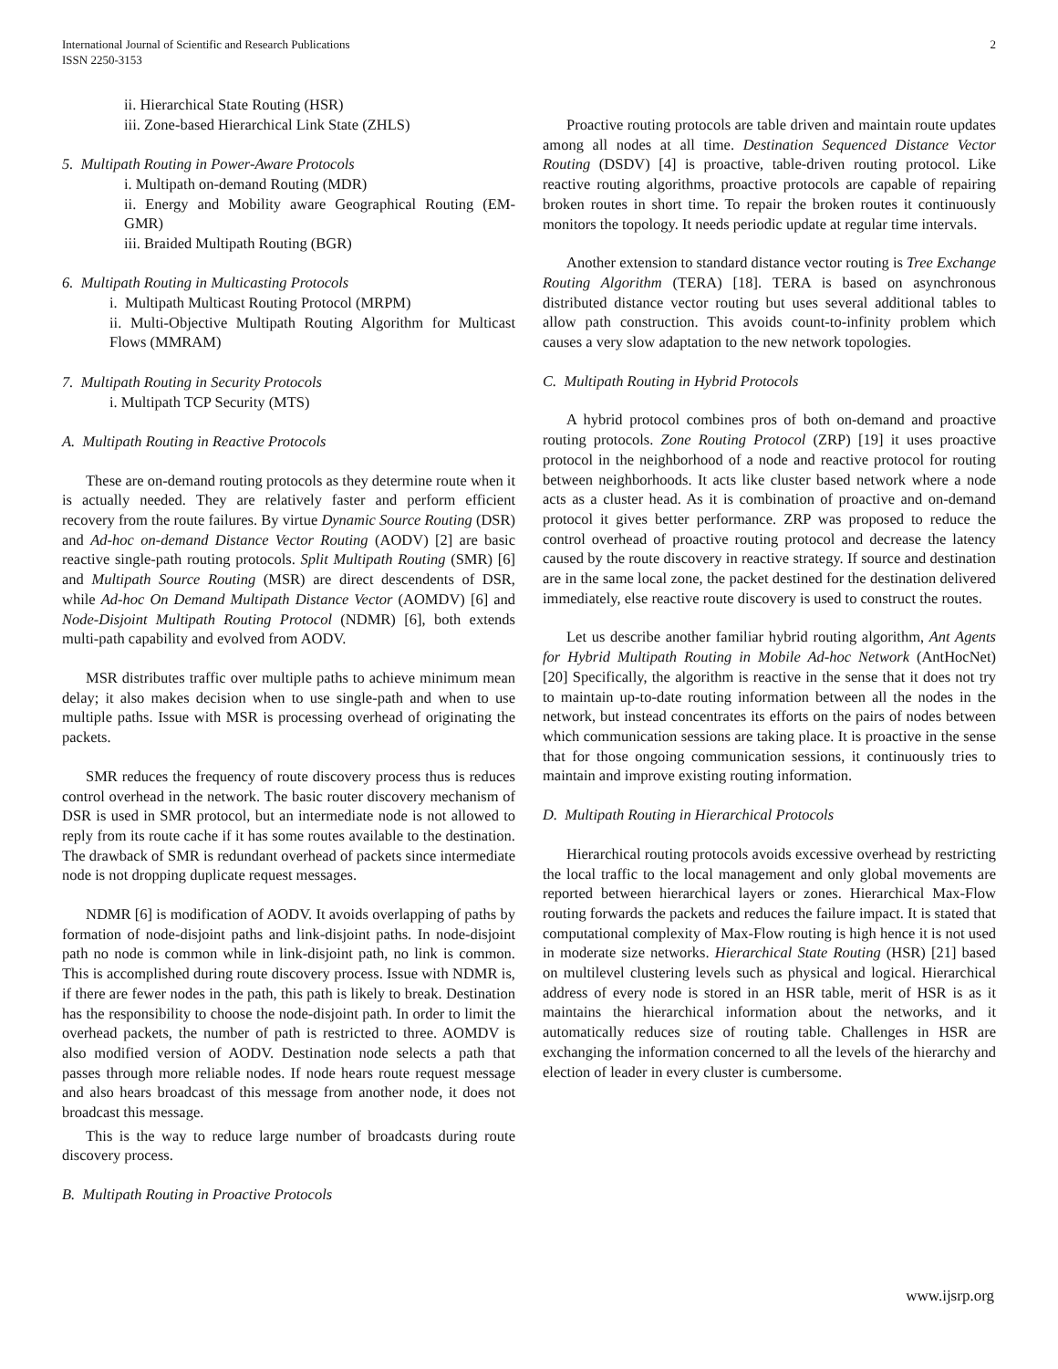International Journal of Scientific and Research Publications
ISSN 2250-3153
2
ii. Hierarchical State Routing (HSR)
iii. Zone-based Hierarchical Link State (ZHLS)
5. Multipath Routing in Power-Aware Protocols
i. Multipath on-demand Routing (MDR)
ii. Energy and Mobility aware Geographical Routing (EM-GMR)
iii. Braided Multipath Routing (BGR)
6. Multipath Routing in Multicasting Protocols
i. Multipath Multicast Routing Protocol (MRPM)
ii. Multi-Objective Multipath Routing Algorithm for Multicast Flows (MMRAM)
7. Multipath Routing in Security Protocols
i. Multipath TCP Security (MTS)
A. Multipath Routing in Reactive Protocols
These are on-demand routing protocols as they determine route when it is actually needed. They are relatively faster and perform efficient recovery from the route failures. By virtue Dynamic Source Routing (DSR) and Ad-hoc on-demand Distance Vector Routing (AODV) [2] are basic reactive single-path routing protocols. Split Multipath Routing (SMR) [6] and Multipath Source Routing (MSR) are direct descendents of DSR, while Ad-hoc On Demand Multipath Distance Vector (AOMDV) [6] and Node-Disjoint Multipath Routing Protocol (NDMR) [6], both extends multi-path capability and evolved from AODV.
MSR distributes traffic over multiple paths to achieve minimum mean delay; it also makes decision when to use single-path and when to use multiple paths. Issue with MSR is processing overhead of originating the packets.
SMR reduces the frequency of route discovery process thus is reduces control overhead in the network. The basic router discovery mechanism of DSR is used in SMR protocol, but an intermediate node is not allowed to reply from its route cache if it has some routes available to the destination. The drawback of SMR is redundant overhead of packets since intermediate node is not dropping duplicate request messages.
NDMR [6] is modification of AODV. It avoids overlapping of paths by formation of node-disjoint paths and link-disjoint paths. In node-disjoint path no node is common while in link-disjoint path, no link is common. This is accomplished during route discovery process. Issue with NDMR is, if there are fewer nodes in the path, this path is likely to break. Destination has the responsibility to choose the node-disjoint path. In order to limit the overhead packets, the number of path is restricted to three. AOMDV is also modified version of AODV. Destination node selects a path that passes through more reliable nodes. If node hears route request message and also hears broadcast of this message from another node, it does not broadcast this message.
This is the way to reduce large number of broadcasts during route discovery process.
B. Multipath Routing in Proactive Protocols
Proactive routing protocols are table driven and maintain route updates among all nodes at all time. Destination Sequenced Distance Vector Routing (DSDV) [4] is proactive, table-driven routing protocol. Like reactive routing algorithms, proactive protocols are capable of repairing broken routes in short time. To repair the broken routes it continuously monitors the topology. It needs periodic update at regular time intervals.
Another extension to standard distance vector routing is Tree Exchange Routing Algorithm (TERA) [18]. TERA is based on asynchronous distributed distance vector routing but uses several additional tables to allow path construction. This avoids count-to-infinity problem which causes a very slow adaptation to the new network topologies.
C. Multipath Routing in Hybrid Protocols
A hybrid protocol combines pros of both on-demand and proactive routing protocols. Zone Routing Protocol (ZRP) [19] it uses proactive protocol in the neighborhood of a node and reactive protocol for routing between neighborhoods. It acts like cluster based network where a node acts as a cluster head. As it is combination of proactive and on-demand protocol it gives better performance. ZRP was proposed to reduce the control overhead of proactive routing protocol and decrease the latency caused by the route discovery in reactive strategy. If source and destination are in the same local zone, the packet destined for the destination delivered immediately, else reactive route discovery is used to construct the routes.
Let us describe another familiar hybrid routing algorithm, Ant Agents for Hybrid Multipath Routing in Mobile Ad-hoc Network (AntHocNet) [20] Specifically, the algorithm is reactive in the sense that it does not try to maintain up-to-date routing information between all the nodes in the network, but instead concentrates its efforts on the pairs of nodes between which communication sessions are taking place. It is proactive in the sense that for those ongoing communication sessions, it continuously tries to maintain and improve existing routing information.
D. Multipath Routing in Hierarchical Protocols
Hierarchical routing protocols avoids excessive overhead by restricting the local traffic to the local management and only global movements are reported between hierarchical layers or zones. Hierarchical Max-Flow routing forwards the packets and reduces the failure impact. It is stated that computational complexity of Max-Flow routing is high hence it is not used in moderate size networks. Hierarchical State Routing (HSR) [21] based on multilevel clustering levels such as physical and logical. Hierarchical address of every node is stored in an HSR table, merit of HSR is as it maintains the hierarchical information about the networks, and it automatically reduces size of routing table. Challenges in HSR are exchanging the information concerned to all the levels of the hierarchy and election of leader in every cluster is cumbersome.
www.ijsrp.org